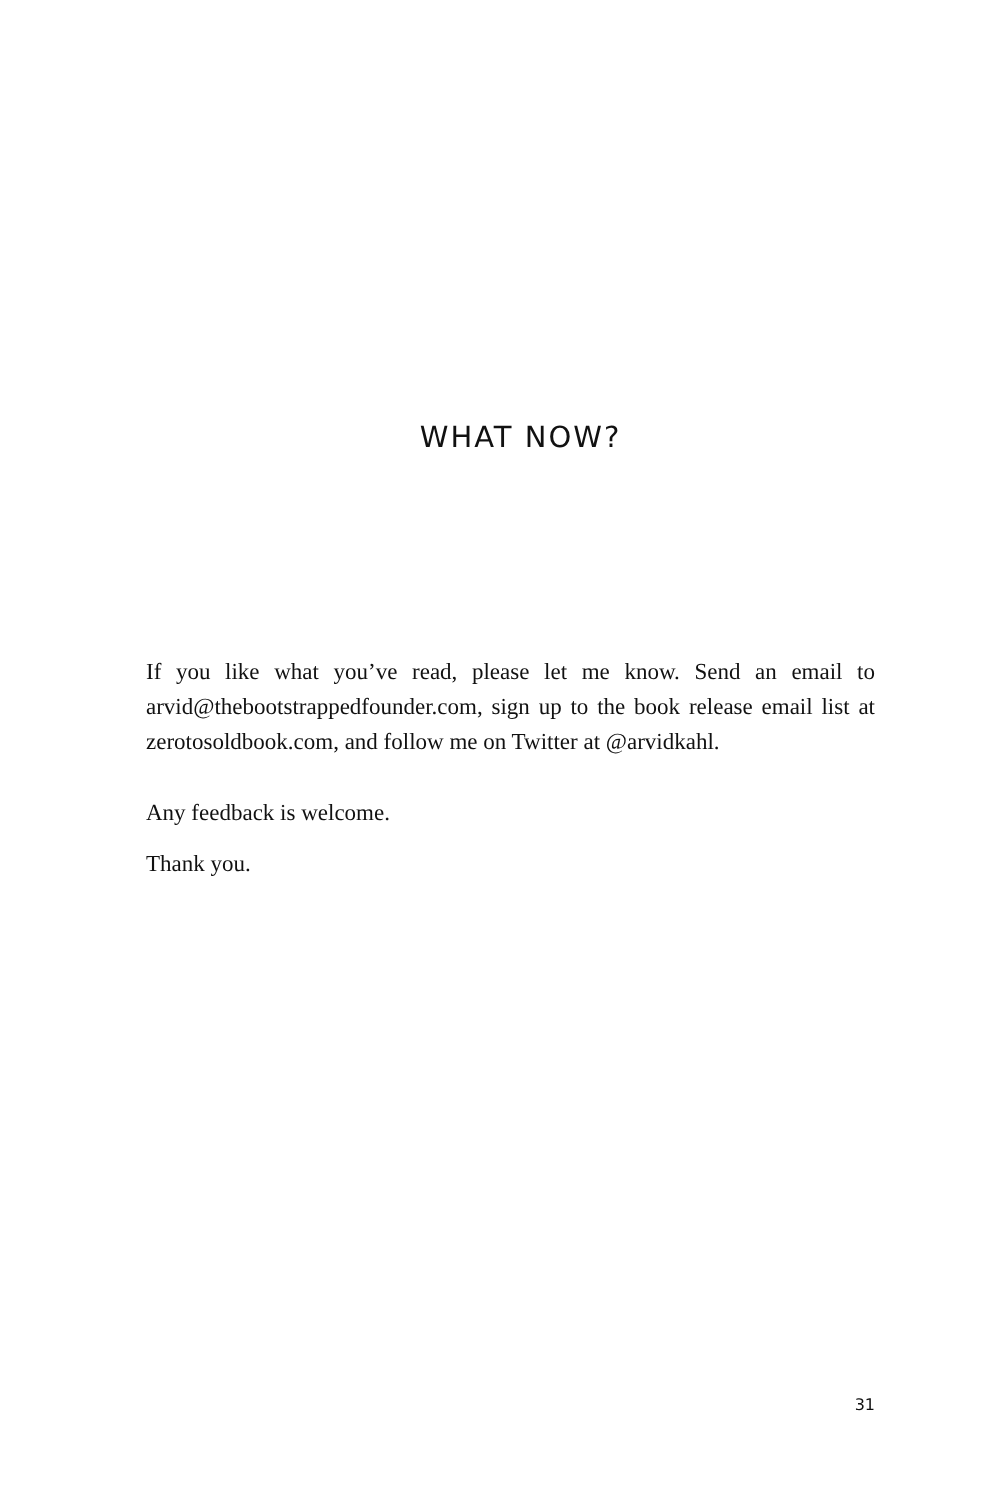WHAT NOW?
If you like what you’ve read, please let me know. Send an email to arvid@thebootstrappedfounder.com, sign up to the book release email list at zerotosoldbook.com, and follow me on Twitter at @arvidkahl.
Any feedback is welcome.
Thank you.
31